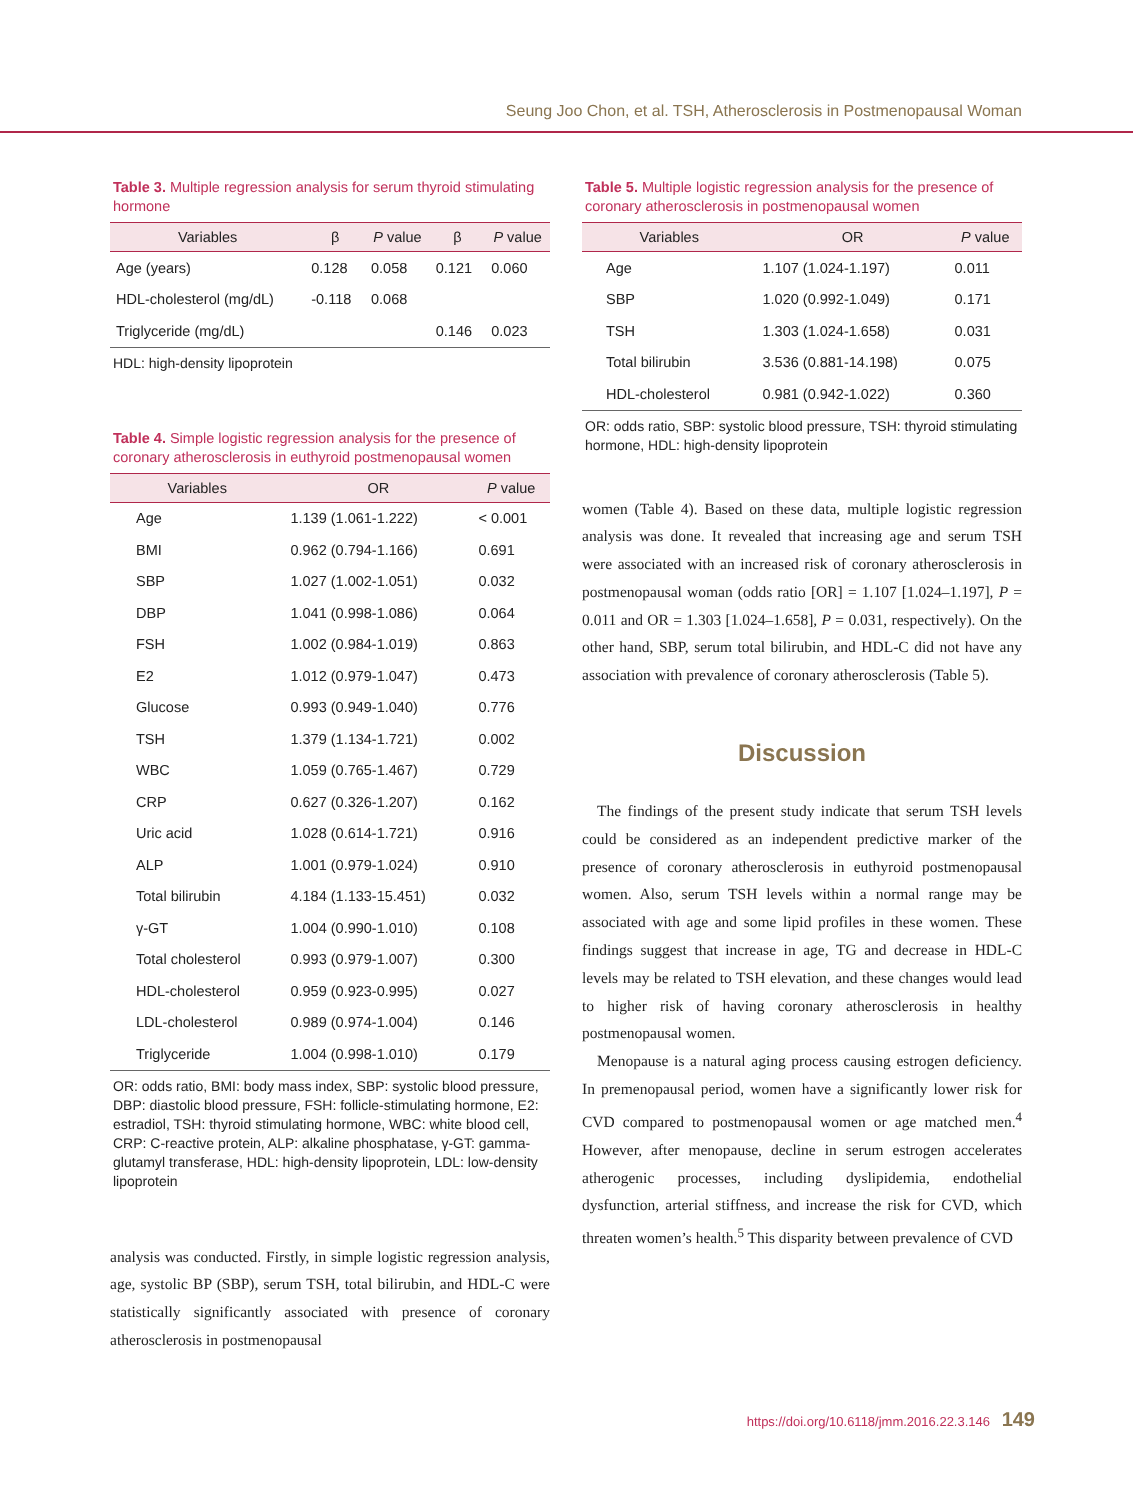Seung Joo Chon, et al. TSH, Atherosclerosis in Postmenopausal Woman
Table 3. Multiple regression analysis for serum thyroid stimulating hormone
| Variables | β | P value | β | P value |
| --- | --- | --- | --- | --- |
| Age (years) | 0.128 | 0.058 | 0.121 | 0.060 |
| HDL-cholesterol (mg/dL) | -0.118 | 0.068 | | |
| Triglyceride (mg/dL) | | | 0.146 | 0.023 |
HDL: high-density lipoprotein
Table 4. Simple logistic regression analysis for the presence of coronary atherosclerosis in euthyroid postmenopausal women
| Variables | OR | P value |
| --- | --- | --- |
| Age | 1.139 (1.061-1.222) | < 0.001 |
| BMI | 0.962 (0.794-1.166) | 0.691 |
| SBP | 1.027 (1.002-1.051) | 0.032 |
| DBP | 1.041 (0.998-1.086) | 0.064 |
| FSH | 1.002 (0.984-1.019) | 0.863 |
| E2 | 1.012 (0.979-1.047) | 0.473 |
| Glucose | 0.993 (0.949-1.040) | 0.776 |
| TSH | 1.379 (1.134-1.721) | 0.002 |
| WBC | 1.059 (0.765-1.467) | 0.729 |
| CRP | 0.627 (0.326-1.207) | 0.162 |
| Uric acid | 1.028 (0.614-1.721) | 0.916 |
| ALP | 1.001 (0.979-1.024) | 0.910 |
| Total bilirubin | 4.184 (1.133-15.451) | 0.032 |
| γ-GT | 1.004 (0.990-1.010) | 0.108 |
| Total cholesterol | 0.993 (0.979-1.007) | 0.300 |
| HDL-cholesterol | 0.959 (0.923-0.995) | 0.027 |
| LDL-cholesterol | 0.989 (0.974-1.004) | 0.146 |
| Triglyceride | 1.004 (0.998-1.010) | 0.179 |
OR: odds ratio, BMI: body mass index, SBP: systolic blood pressure, DBP: diastolic blood pressure, FSH: follicle-stimulating hormone, E2: estradiol, TSH: thyroid stimulating hormone, WBC: white blood cell, CRP: C-reactive protein, ALP: alkaline phosphatase, γ-GT: gamma-glutamyl transferase, HDL: high-density lipoprotein, LDL: low-density lipoprotein
analysis was conducted. Firstly, in simple logistic regression analysis, age, systolic BP (SBP), serum TSH, total bilirubin, and HDL-C were statistically significantly associated with presence of coronary atherosclerosis in postmenopausal
Table 5. Multiple logistic regression analysis for the presence of coronary atherosclerosis in postmenopausal women
| Variables | OR | P value |
| --- | --- | --- |
| Age | 1.107 (1.024-1.197) | 0.011 |
| SBP | 1.020 (0.992-1.049) | 0.171 |
| TSH | 1.303 (1.024-1.658) | 0.031 |
| Total bilirubin | 3.536 (0.881-14.198) | 0.075 |
| HDL-cholesterol | 0.981 (0.942-1.022) | 0.360 |
OR: odds ratio, SBP: systolic blood pressure, TSH: thyroid stimulating hormone, HDL: high-density lipoprotein
women (Table 4). Based on these data, multiple logistic regression analysis was done. It revealed that increasing age and serum TSH were associated with an increased risk of coronary atherosclerosis in postmenopausal woman (odds ratio [OR] = 1.107 [1.024–1.197], P = 0.011 and OR = 1.303 [1.024–1.658], P = 0.031, respectively). On the other hand, SBP, serum total bilirubin, and HDL-C did not have any association with prevalence of coronary atherosclerosis (Table 5).
Discussion
The findings of the present study indicate that serum TSH levels could be considered as an independent predictive marker of the presence of coronary atherosclerosis in euthyroid postmenopausal women. Also, serum TSH levels within a normal range may be associated with age and some lipid profiles in these women. These findings suggest that increase in age, TG and decrease in HDL-C levels may be related to TSH elevation, and these changes would lead to higher risk of having coronary atherosclerosis in healthy postmenopausal women.
Menopause is a natural aging process causing estrogen deficiency. In premenopausal period, women have a significantly lower risk for CVD compared to postmenopausal women or age matched men.<sup>4</sup> However, after menopause, decline in serum estrogen accelerates atherogenic processes, including dyslipidemia, endothelial dysfunction, arterial stiffness, and increase the risk for CVD, which threaten women’s health.<sup>5</sup> This disparity between prevalence of CVD
https://doi.org/10.6118/jmm.2016.22.3.146 149